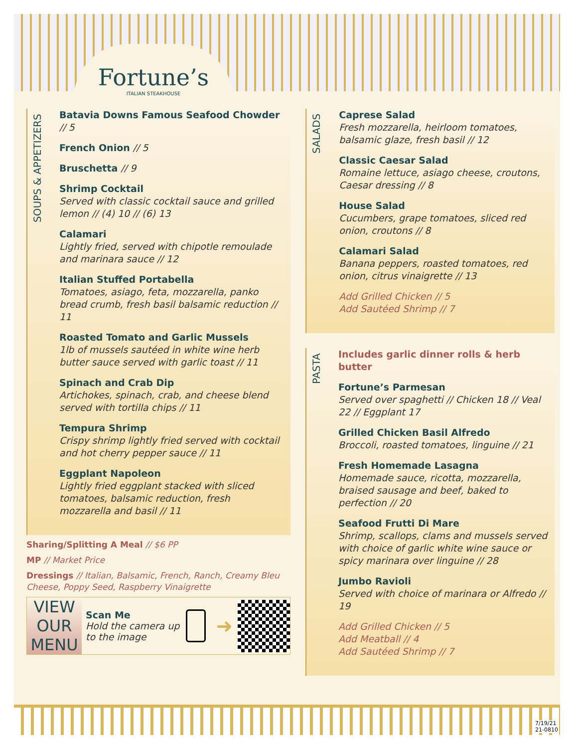Fortune’s
ITALIAN STEAKHOUSE
SOUPS & APPETIZERS
Batavia Downs Famous Seafood Chowder // 5
French Onion // 5
Bruschetta // 9
Shrimp Cocktail
Served with classic cocktail sauce and grilled lemon // (4) 10 // (6) 13
Calamari
Lightly fried, served with chipotle remoulade and marinara sauce // 12
Italian Stuffed Portabella
Tomatoes, asiago, feta, mozzarella, panko bread crumb, fresh basil balsamic reduction // 11
Roasted Tomato and Garlic Mussels
1lb of mussels sautéed in white wine herb butter sauce served with garlic toast // 11
Spinach and Crab Dip
Artichokes, spinach, crab, and cheese blend served with tortilla chips // 11
Tempura Shrimp
Crispy shrimp lightly fried served with cocktail and hot cherry pepper sauce // 11
Eggplant Napoleon
Lightly fried eggplant stacked with sliced tomatoes, balsamic reduction, fresh mozzarella and basil // 11
Sharing/Splitting A Meal // $6 PP
MP // Market Price
Dressings // Italian, Balsamic, French, Ranch, Creamy Bleu Cheese, Poppy Seed, Raspberry Vinaigrette
VIEW OUR MENU
Scan Me
Hold the camera up to the image
➜
SALADS
Caprese Salad
Fresh mozzarella, heirloom tomatoes, balsamic glaze, fresh basil // 12
Classic Caesar Salad
Romaine lettuce, asiago cheese, croutons, Caesar dressing // 8
House Salad
Cucumbers, grape tomatoes, sliced red onion, croutons // 8
Calamari Salad
Banana peppers, roasted tomatoes, red onion, citrus vinaigrette // 13
Add Grilled Chicken // 5
Add Sautéed Shrimp // 7
PASTA
Includes garlic dinner rolls & herb butter
Fortune’s Parmesan
Served over spaghetti // Chicken 18 // Veal 22 // Eggplant 17
Grilled Chicken Basil Alfredo
Broccoli, roasted tomatoes, linguine // 21
Fresh Homemade Lasagna
Homemade sauce, ricotta, mozzarella, braised sausage and beef, baked to perfection // 20
Seafood Frutti Di Mare
Shrimp, scallops, clams and mussels served with choice of garlic white wine sauce or spicy marinara over linguine // 28
Jumbo Ravioli
Served with choice of marinara or Alfredo // 19
Add Grilled Chicken // 5
Add Meatball // 4
Add Sautéed Shrimp // 7
7/19/21
21-0810